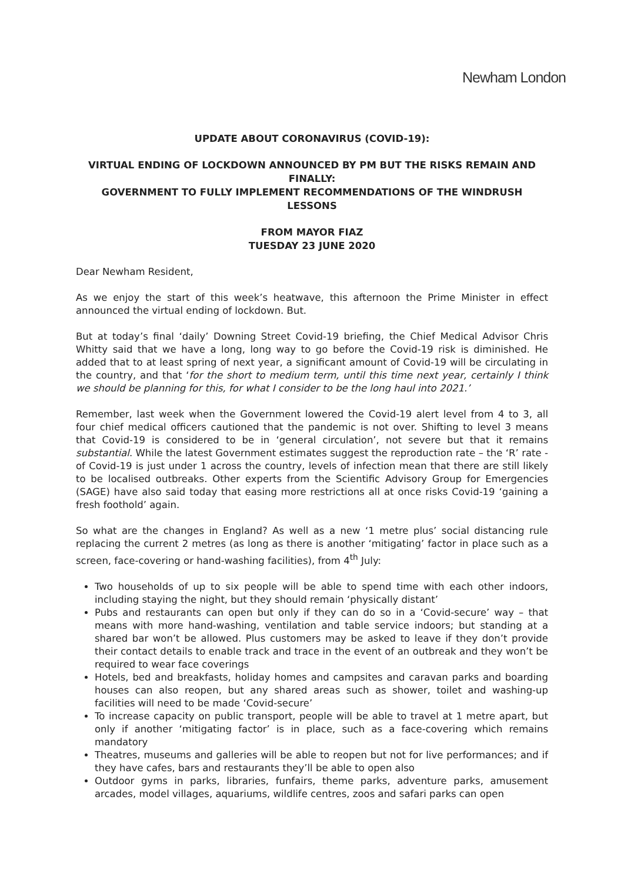Newham London
UPDATE ABOUT CORONAVIRUS (COVID-19):
VIRTUAL ENDING OF LOCKDOWN ANNOUNCED BY PM BUT THE RISKS REMAIN AND FINALLY:
GOVERNMENT TO FULLY IMPLEMENT RECOMMENDATIONS OF THE WINDRUSH LESSONS
FROM MAYOR FIAZ
TUESDAY 23 JUNE 2020
Dear Newham Resident,
As we enjoy the start of this week’s heatwave, this afternoon the Prime Minister in effect announced the virtual ending of lockdown. But.
But at today’s final ‘daily’ Downing Street Covid-19 briefing, the Chief Medical Advisor Chris Whitty said that we have a long, long way to go before the Covid-19 risk is diminished. He added that to at least spring of next year, a significant amount of Covid-19 will be circulating in the country, and that ‘for the short to medium term, until this time next year, certainly I think we should be planning for this, for what I consider to be the long haul into 2021.’
Remember, last week when the Government lowered the Covid-19 alert level from 4 to 3, all four chief medical officers cautioned that the pandemic is not over. Shifting to level 3 means that Covid-19 is considered to be in ‘general circulation’, not severe but that it remains substantial. While the latest Government estimates suggest the reproduction rate – the ‘R’ rate - of Covid-19 is just under 1 across the country, levels of infection mean that there are still likely to be localised outbreaks. Other experts from the Scientific Advisory Group for Emergencies (SAGE) have also said today that easing more restrictions all at once risks Covid-19 ‘gaining a fresh foothold’ again.
So what are the changes in England? As well as a new ‘1 metre plus’ social distancing rule replacing the current 2 metres (as long as there is another ‘mitigating’ factor in place such as a screen, face-covering or hand-washing facilities), from 4<sup>th</sup> July:
Two households of up to six people will be able to spend time with each other indoors, including staying the night, but they should remain ‘physically distant’
Pubs and restaurants can open but only if they can do so in a ‘Covid-secure’ way – that means with more hand-washing, ventilation and table service indoors; but standing at a shared bar won’t be allowed. Plus customers may be asked to leave if they don’t provide their contact details to enable track and trace in the event of an outbreak and they won’t be required to wear face coverings
Hotels, bed and breakfasts, holiday homes and campsites and caravan parks and boarding houses can also reopen, but any shared areas such as shower, toilet and washing-up facilities will need to be made ‘Covid-secure’
To increase capacity on public transport, people will be able to travel at 1 metre apart, but only if another ‘mitigating factor’ is in place, such as a face-covering which remains mandatory
Theatres, museums and galleries will be able to reopen but not for live performances; and if they have cafes, bars and restaurants they’ll be able to open also
Outdoor gyms in parks, libraries, funfairs, theme parks, adventure parks, amusement arcades, model villages, aquariums, wildlife centres, zoos and safari parks can open